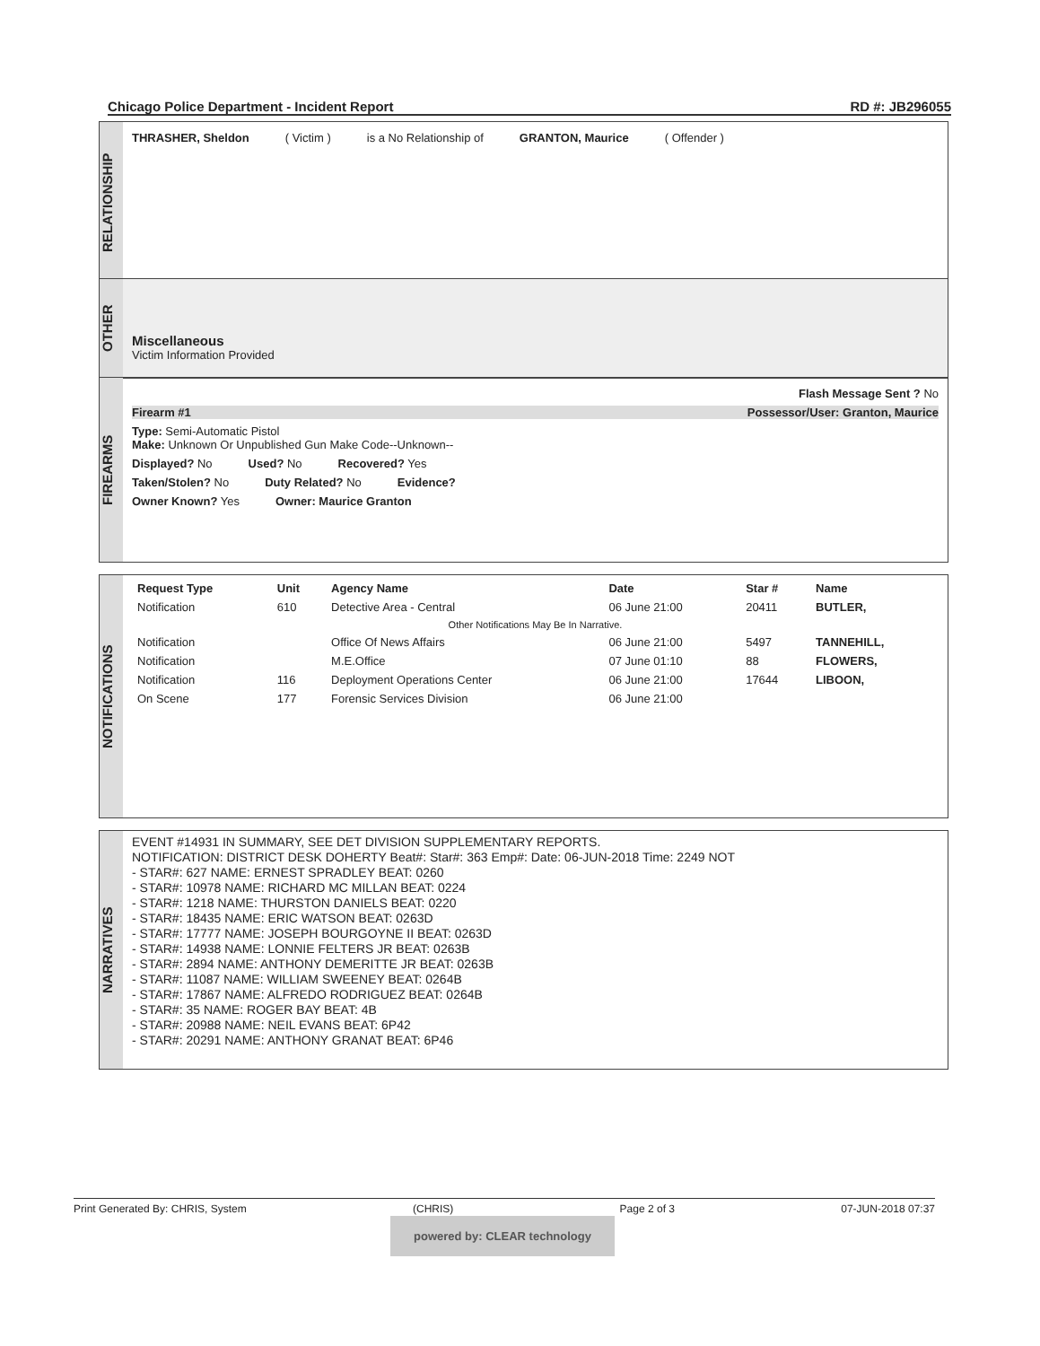Chicago Police Department - Incident Report RD #: JB296055
RELATIONSHIP
THRASHER, Sheldon ( Victim ) is a No Relationship of GRANTON, Maurice ( Offender )
OTHER
Miscellaneous
Victim Information Provided
FIREARMS
Flash Message Sent ? No
Firearm #1 Possessor/User: Granton, Maurice
Type: Semi-Automatic Pistol
Make: Unknown Or Unpublished Gun Make Code--Unknown--
Displayed? No Used? No Recovered? Yes
Taken/Stolen? No Duty Related? No Evidence?
Owner Known? Yes Owner: Maurice Granton
NOTIFICATIONS
| Request Type | Unit | Agency Name | Date | Star # | Name |
| --- | --- | --- | --- | --- | --- |
| Notification | 610 | Detective Area - Central | 06 June 21:00 | 20411 | BUTLER, |
| Other Notifications May Be In Narrative. | | | | | |
| Notification | | Office Of News Affairs | 06 June 21:00 | 5497 | TANNEHILL, |
| Notification | | M.E.Office | 07 June 01:10 | 88 | FLOWERS, |
| Notification | 116 | Deployment Operations Center | 06 June 21:00 | 17644 | LIBOON, |
| On Scene | 177 | Forensic Services Division | 06 June 21:00 | | |
NARRATIVES
EVENT #14931 IN SUMMARY, SEE DET DIVISION SUPPLEMENTARY REPORTS.
NOTIFICATION: DISTRICT DESK DOHERTY Beat#: Star#: 363 Emp#: Date: 06-JUN-2018 Time: 2249 NOT
- STAR#: 627 NAME: ERNEST SPRADLEY BEAT: 0260
- STAR#: 10978 NAME: RICHARD MC MILLAN BEAT: 0224
- STAR#: 1218 NAME: THURSTON DANIELS BEAT: 0220
- STAR#: 18435 NAME: ERIC WATSON BEAT: 0263D
- STAR#: 17777 NAME: JOSEPH BOURGOYNE II BEAT: 0263D
- STAR#: 14938 NAME: LONNIE FELTERS JR BEAT: 0263B
- STAR#: 2894 NAME: ANTHONY DEMERITTE JR BEAT: 0263B
- STAR#: 11087 NAME: WILLIAM SWEENEY BEAT: 0264B
- STAR#: 17867 NAME: ALFREDO RODRIGUEZ BEAT: 0264B
- STAR#: 35 NAME: ROGER BAY BEAT: 4B
- STAR#: 20988 NAME: NEIL EVANS BEAT: 6P42
- STAR#: 20291 NAME: ANTHONY GRANAT BEAT: 6P46
Print Generated By: CHRIS, System (CHRIS) Page 2 of 3 07-JUN-2018 07:37
powered by: CLEAR technology